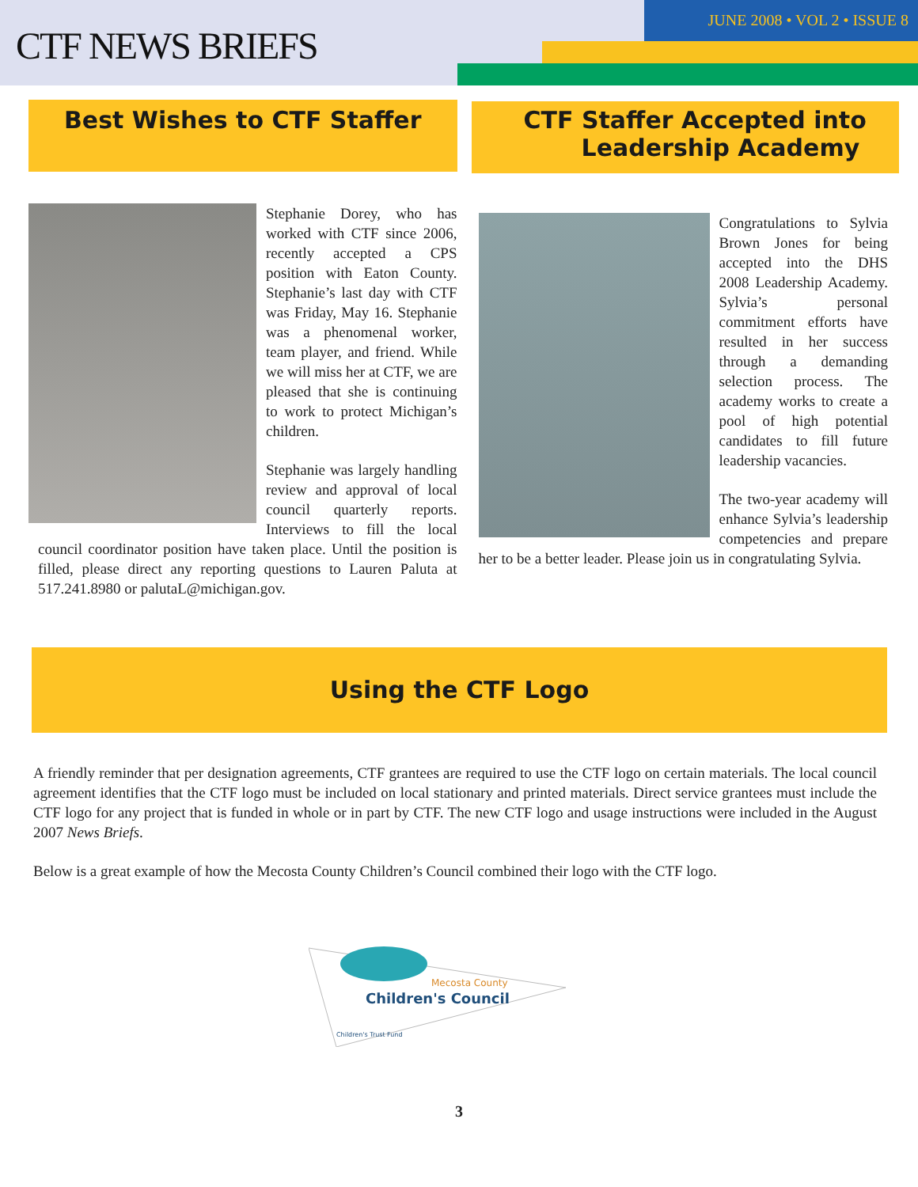CTF NEWS BRIEFS
JUNE 2008 • VOL 2 • ISSUE 8
Best Wishes to CTF Staffer
Stephanie Dorey, who has worked with CTF since 2006, recently accepted a CPS position with Eaton County. Stephanie’s last day with CTF was Friday, May 16. Stephanie was a phenomenal worker, team player, and friend. While we will miss her at CTF, we are pleased that she is continuing to work to protect Michigan’s children.
Stephanie was largely handling review and approval of local council quarterly reports. Interviews to fill the local council coordinator position have taken place. Until the position is filled, please direct any reporting questions to Lauren Paluta at 517.241.8980 or palutaL@michigan.gov.
CTF Staffer Accepted into
Leadership Academy
Congratulations to Sylvia Brown Jones for being accepted into the DHS 2008 Leadership Academy. Sylvia’s personal commitment efforts have resulted in her success through a demanding selection process. The academy works to create a pool of high potential candidates to fill future leadership vacancies.
The two-year academy will enhance Sylvia’s leadership competencies and prepare her to be a better leader. Please join us in congratulating Sylvia.
Using the CTF Logo
A friendly reminder that per designation agreements, CTF grantees are required to use the CTF logo on certain materials. The local council agreement identifies that the CTF logo must be included on local stationary and printed materials. Direct service grantees must include the CTF logo for any project that is funded in whole or in part by CTF. The new CTF logo and usage instructions were included in the August 2007 News Briefs.
Below is a great example of how the Mecosta County Children’s Council combined their logo with the CTF logo.
Mecosta County
Children's Council
Children's Trust Fund
3